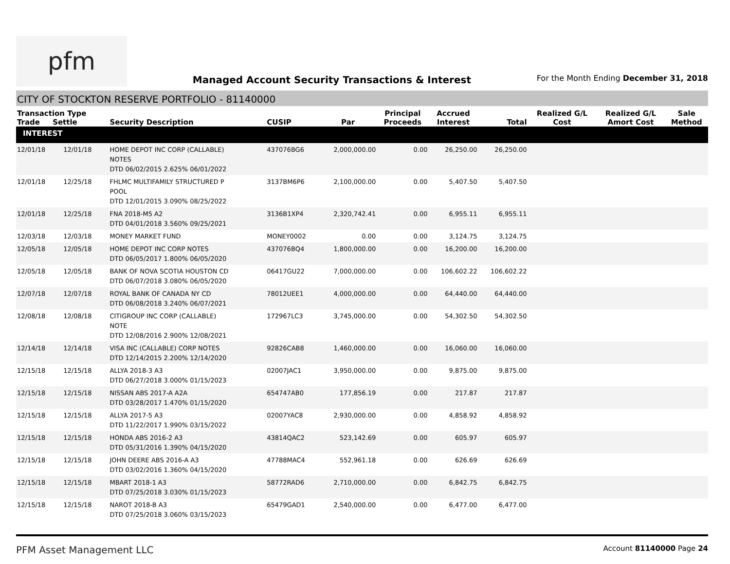pfm
Managed Account Security Transactions & Interest
For the Month Ending December 31, 2018
CITY OF STOCKTON RESERVE PORTFOLIO - 81140000
| Transaction Type Trade Settle | | Security Description | CUSIP | Par | Principal Proceeds | Accrued Interest | Total | Realized G/L Cost | Realized G/L Amort Cost | Sale Method |
| --- | --- | --- | --- | --- | --- | --- | --- | --- | --- | --- |
| INTEREST | | | | | | | | | | |
| 12/01/18 | 12/01/18 | HOME DEPOT INC CORP (CALLABLE) NOTES DTD 06/02/2015 2.625% 06/01/2022 | 437076BG6 | 2,000,000.00 | 0.00 | 26,250.00 | 26,250.00 | | | |
| 12/01/18 | 12/25/18 | FHLMC MULTIFAMILY STRUCTURED P POOL DTD 12/01/2015 3.090% 08/25/2022 | 3137BM6P6 | 2,100,000.00 | 0.00 | 5,407.50 | 5,407.50 | | | |
| 12/01/18 | 12/25/18 | FNA 2018-M5 A2 DTD 04/01/2018 3.560% 09/25/2021 | 3136B1XP4 | 2,320,742.41 | 0.00 | 6,955.11 | 6,955.11 | | | |
| 12/03/18 | 12/03/18 | MONEY MARKET FUND | MONEY0002 | 0.00 | 0.00 | 3,124.75 | 3,124.75 | | | |
| 12/05/18 | 12/05/18 | HOME DEPOT INC CORP NOTES DTD 06/05/2017 1.800% 06/05/2020 | 437076BQ4 | 1,800,000.00 | 0.00 | 16,200.00 | 16,200.00 | | | |
| 12/05/18 | 12/05/18 | BANK OF NOVA SCOTIA HOUSTON CD DTD 06/07/2018 3.080% 06/05/2020 | 06417GU22 | 7,000,000.00 | 0.00 | 106,602.22 | 106,602.22 | | | |
| 12/07/18 | 12/07/18 | ROYAL BANK OF CANADA NY CD DTD 06/08/2018 3.240% 06/07/2021 | 78012UEE1 | 4,000,000.00 | 0.00 | 64,440.00 | 64,440.00 | | | |
| 12/08/18 | 12/08/18 | CITIGROUP INC CORP (CALLABLE) NOTE DTD 12/08/2016 2.900% 12/08/2021 | 172967LC3 | 3,745,000.00 | 0.00 | 54,302.50 | 54,302.50 | | | |
| 12/14/18 | 12/14/18 | VISA INC (CALLABLE) CORP NOTES DTD 12/14/2015 2.200% 12/14/2020 | 92826CAB8 | 1,460,000.00 | 0.00 | 16,060.00 | 16,060.00 | | | |
| 12/15/18 | 12/15/18 | ALLYA 2018-3 A3 DTD 06/27/2018 3.000% 01/15/2023 | 02007JAC1 | 3,950,000.00 | 0.00 | 9,875.00 | 9,875.00 | | | |
| 12/15/18 | 12/15/18 | NISSAN ABS 2017-A A2A DTD 03/28/2017 1.470% 01/15/2020 | 654747AB0 | 177,856.19 | 0.00 | 217.87 | 217.87 | | | |
| 12/15/18 | 12/15/18 | ALLYA 2017-5 A3 DTD 11/22/2017 1.990% 03/15/2022 | 02007YAC8 | 2,930,000.00 | 0.00 | 4,858.92 | 4,858.92 | | | |
| 12/15/18 | 12/15/18 | HONDA ABS 2016-2 A3 DTD 05/31/2016 1.390% 04/15/2020 | 43814QAC2 | 523,142.69 | 0.00 | 605.97 | 605.97 | | | |
| 12/15/18 | 12/15/18 | JOHN DEERE ABS 2016-A A3 DTD 03/02/2016 1.360% 04/15/2020 | 47788MAC4 | 552,961.18 | 0.00 | 626.69 | 626.69 | | | |
| 12/15/18 | 12/15/18 | MBART 2018-1 A3 DTD 07/25/2018 3.030% 01/15/2023 | 58772RAD6 | 2,710,000.00 | 0.00 | 6,842.75 | 6,842.75 | | | |
| 12/15/18 | 12/15/18 | NAROT 2018-B A3 DTD 07/25/2018 3.060% 03/15/2023 | 65479GAD1 | 2,540,000.00 | 0.00 | 6,477.00 | 6,477.00 | | | |
PFM Asset Management LLC
Account 81140000 Page 24